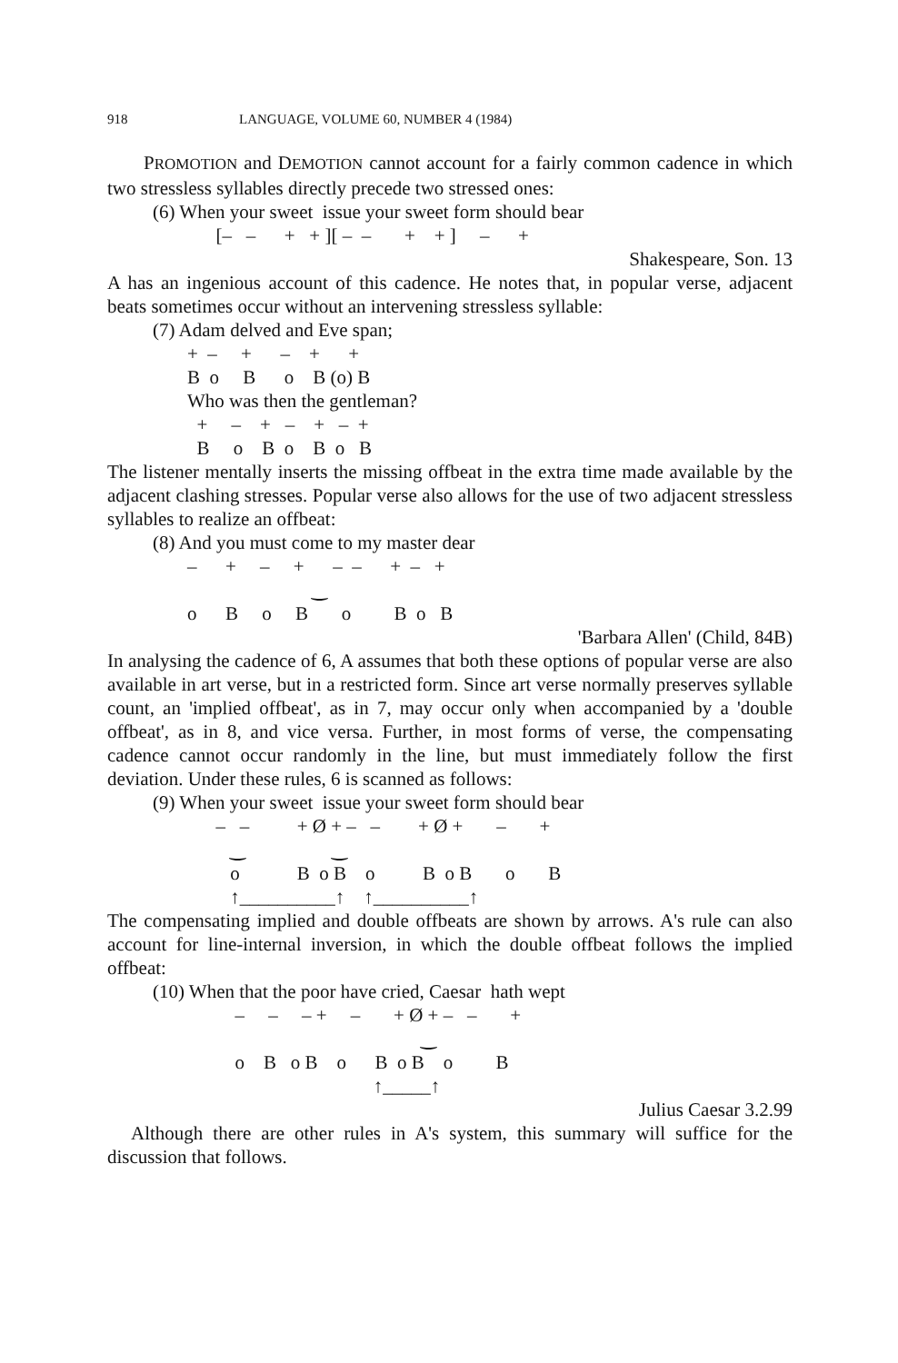918 LANGUAGE, VOLUME 60, NUMBER 4 (1984)
PROMOTION and DEMOTION cannot account for a fairly common cadence in which two stressless syllables directly precede two stressed ones:
(6) When your sweet issue your sweet form should bear
      [–   –      +   + ][ –  –       +    + ]     –      +
Shakespeare, Son. 13
A has an ingenious account of this cadence. He notes that, in popular verse, adjacent beats sometimes occur without an intervening stressless syllable:
(7) Adam delved and Eve span;
+  –     +      –    +      +
B  o     B      o    B (o) B
Who was then the gentleman?
  +     –    +   –    +   –  +
  B     o    B  o    B  o   B
The listener mentally inserts the missing offbeat in the extra time made available by the adjacent clashing stresses. Popular verse also allows for the use of two adjacent stressless syllables to realize an offbeat:
(8) And you must come to my master dear
–      +     –     +      –  –      +  –   +
                          ‿
o      B     o     B       o         B  o   B
'Barbara Allen' (Child, 84B)
In analysing the cadence of 6, A assumes that both these options of popular verse are also available in art verse, but in a restricted form. Since art verse normally preserves syllable count, an 'implied offbeat', as in 7, may occur only when accompanied by a 'double offbeat', as in 8, and vice versa. Further, in most forms of verse, the compensating cadence cannot occur randomly in the line, but must immediately follow the first deviation. Under these rules, 6 is scanned as follows:
(9) When your sweet issue your sweet form should bear
      –   –          + Ø + –   –        + Ø +       –       +
         ‿                  ‿
         o            B  o B    o          B  o B       o       B
         ↑__________↑    ↑__________↑
The compensating implied and double offbeats are shown by arrows. A's rule can also account for line-internal inversion, in which the double offbeat follows the implied offbeat:
(10) When that the poor have cried, Caesar hath wept
          –     –     – +     –       + Ø + –   –       +
                                                 ‿
          o    B   o B    o      B  o B    o         B
                                       ↑_____↑
Julius Caesar 3.2.99
Although there are other rules in A's system, this summary will suffice for the discussion that follows.